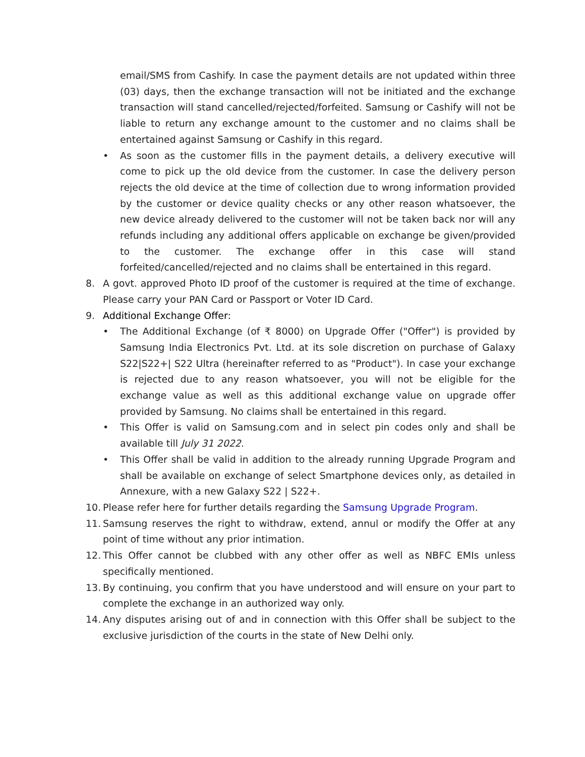email/SMS from Cashify. In case the payment details are not updated within three (03) days, then the exchange transaction will not be initiated and the exchange transaction will stand cancelled/rejected/forfeited. Samsung or Cashify will not be liable to return any exchange amount to the customer and no claims shall be entertained against Samsung or Cashify in this regard.
• As soon as the customer fills in the payment details, a delivery executive will come to pick up the old device from the customer. In case the delivery person rejects the old device at the time of collection due to wrong information provided by the customer or device quality checks or any other reason whatsoever, the new device already delivered to the customer will not be taken back nor will any refunds including any additional offers applicable on exchange be given/provided to the customer. The exchange offer in this case will stand forfeited/cancelled/rejected and no claims shall be entertained in this regard.
8. A govt. approved Photo ID proof of the customer is required at the time of exchange. Please carry your PAN Card or Passport or Voter ID Card.
9. Additional Exchange Offer:
• The Additional Exchange (of ₹ 8000) on Upgrade Offer ("Offer") is provided by Samsung India Electronics Pvt. Ltd. at its sole discretion on purchase of Galaxy S22|S22+| S22 Ultra (hereinafter referred to as "Product"). In case your exchange is rejected due to any reason whatsoever, you will not be eligible for the exchange value as well as this additional exchange value on upgrade offer provided by Samsung. No claims shall be entertained in this regard.
• This Offer is valid on Samsung.com and in select pin codes only and shall be available till July 31 2022.
• This Offer shall be valid in addition to the already running Upgrade Program and shall be available on exchange of select Smartphone devices only, as detailed in Annexure, with a new Galaxy S22 | S22+.
10.
Please refer here for further details regarding the Samsung Upgrade Program.
11.
Samsung reserves the right to withdraw, extend, annul or modify the Offer at any point of time without any prior intimation.
12.
This Offer cannot be clubbed with any other offer as well as NBFC EMIs unless specifically mentioned.
13.
By continuing, you confirm that you have understood and will ensure on your part to complete the exchange in an authorized way only.
14.
Any disputes arising out of and in connection with this Offer shall be subject to the exclusive jurisdiction of the courts in the state of New Delhi only.